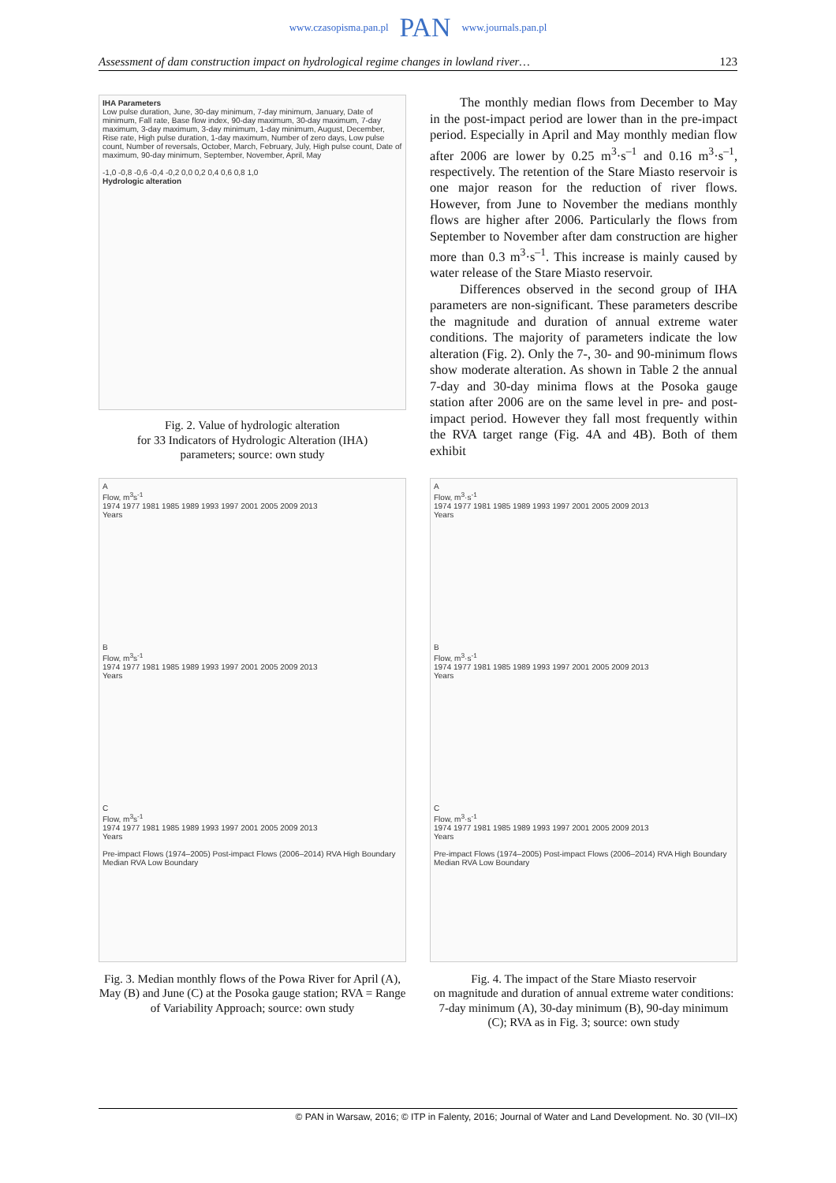www.czasopisma.pan.pl PAN www.journals.pan.pl
Assessment of dam construction impact on hydrological regime changes in lowland river… 123
IHA Parameters
Low pulse duration, June, 30-day minimum, 7-day minimum, January, Date of minimum, Fall rate, Base flow index, 90-day maximum, 30-day maximum, 7-day maximum, 3-day maximum, 3-day minimum, 1-day minimum, August, December, Rise rate, High pulse duration, 1-day maximum, Number of zero days, Low pulse count, Number of reversals, October, March, February, July, High pulse count, Date of maximum, 90-day minimum, September, November, April, May
-1,0 -0,8 -0,6 -0,4 -0,2 0,0 0,2 0,4 0,6 0,8 1,0
Hydrologic alteration
Fig. 2. Value of hydrologic alteration
for 33 Indicators of Hydrologic Alteration (IHA)
parameters; source: own study
The monthly median flows from December to May in the post-impact period are lower than in the pre-impact period. Especially in April and May monthly median flow after 2006 are lower by 0.25 m<sup>3</sup>·s<sup>–1</sup> and 0.16 m<sup>3</sup>·s<sup>–1</sup>, respectively. The retention of the Stare Miasto reservoir is one major reason for the reduction of river flows. However, from June to November the medians monthly flows are higher after 2006. Particularly the flows from September to November after dam construction are higher more than 0.3 m<sup>3</sup>·s<sup>–1</sup>. This increase is mainly caused by water release of the Stare Miasto reservoir.
Differences observed in the second group of IHA parameters are non-significant. These parameters describe the magnitude and duration of annual extreme water conditions. The majority of parameters indicate the low alteration (Fig. 2). Only the 7-, 30- and 90-minimum flows show moderate alteration. As shown in Table 2 the annual 7-day and 30-day minima flows at the Posoka gauge station after 2006 are on the same level in pre- and post-impact period. However they fall most frequently within the RVA target range (Fig. 4A and 4B). Both of them exhibit
A
Flow, m<sup>3</sup>s<sup>-1</sup>
1974 1977 1981 1985 1989 1993 1997 2001 2005 2009 2013
Years
B
Flow, m<sup>3</sup>s<sup>-1</sup>
1974 1977 1981 1985 1989 1993 1997 2001 2005 2009 2013
Years
C
Flow, m<sup>3</sup>s<sup>-1</sup>
1974 1977 1981 1985 1989 1993 1997 2001 2005 2009 2013
Years
Pre-impact Flows (1974–2005) Post-impact Flows (2006–2014) RVA High Boundary Median RVA Low Boundary
Fig. 3. Median monthly flows of the Powa River for April (A), May (B) and June (C) at the Posoka gauge station; RVA = Range of Variability Approach; source: own study
A
Flow, m<sup>3</sup>·s<sup>-1</sup>
1974 1977 1981 1985 1989 1993 1997 2001 2005 2009 2013
Years
B
Flow, m<sup>3</sup>·s<sup>-1</sup>
1974 1977 1981 1985 1989 1993 1997 2001 2005 2009 2013
Years
C
Flow, m<sup>3</sup>·s<sup>-1</sup>
1974 1977 1981 1985 1989 1993 1997 2001 2005 2009 2013
Years
Pre-impact Flows (1974–2005) Post-impact Flows (2006–2014) RVA High Boundary Median RVA Low Boundary
Fig. 4. The impact of the Stare Miasto reservoir
on magnitude and duration of annual extreme water conditions: 7-day minimum (A), 30-day minimum (B), 90-day minimum (C); RVA as in Fig. 3; source: own study
© PAN in Warsaw, 2016; © ITP in Falenty, 2016; Journal of Water and Land Development. No. 30 (VII–IX)